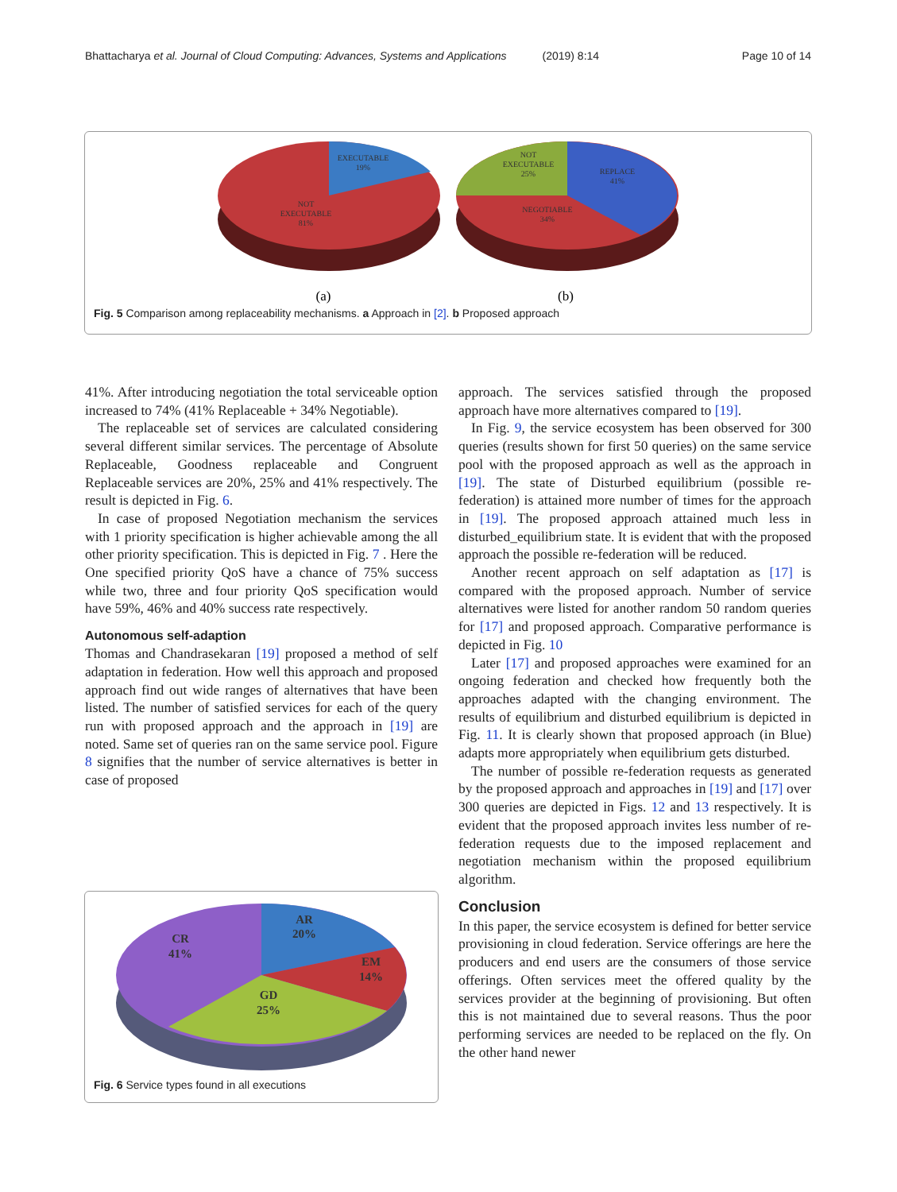Bhattacharya et al. Journal of Cloud Computing: Advances, Systems and Applications (2019) 8:14 Page 10 of 14
EXECUTABLE
19%
NOT
EXECUTABLE
81%
NOT
EXECUTABLE
25%
REPLACE
41%
NEGOTIABLE
34%
(a)
(b)
Fig. 5 Comparison among replaceability mechanisms. a Approach in [2]. b Proposed approach
41%. After introducing negotiation the total serviceable option increased to 74% (41% Replaceable + 34% Negotiable).
The replaceable set of services are calculated considering several different similar services. The percentage of Absolute Replaceable, Goodness replaceable and Congruent Replaceable services are 20%, 25% and 41% respectively. The result is depicted in Fig. 6.
In case of proposed Negotiation mechanism the services with 1 priority specification is higher achievable among the all other priority specification. This is depicted in Fig. 7 . Here the One specified priority QoS have a chance of 75% success while two, three and four priority QoS specification would have 59%, 46% and 40% success rate respectively.
Autonomous self-adaption
Thomas and Chandrasekaran [19] proposed a method of self adaptation in federation. How well this approach and proposed approach find out wide ranges of alternatives that have been listed. The number of satisfied services for each of the query run with proposed approach and the approach in [19] are noted. Same set of queries ran on the same service pool. Figure 8 signifies that the number of service alternatives is better in case of proposed
AR
20%
EM
14%
GD
25%
CR
41%
Fig. 6 Service types found in all executions
approach. The services satisfied through the proposed approach have more alternatives compared to [19].
In Fig. 9, the service ecosystem has been observed for 300 queries (results shown for first 50 queries) on the same service pool with the proposed approach as well as the approach in [19]. The state of Disturbed equilibrium (possible re-federation) is attained more number of times for the approach in [19]. The proposed approach attained much less in disturbed_equilibrium state. It is evident that with the proposed approach the possible re-federation will be reduced.
Another recent approach on self adaptation as [17] is compared with the proposed approach. Number of service alternatives were listed for another random 50 random queries for [17] and proposed approach. Comparative performance is depicted in Fig. 10
Later [17] and proposed approaches were examined for an ongoing federation and checked how frequently both the approaches adapted with the changing environment. The results of equilibrium and disturbed equilibrium is depicted in Fig. 11. It is clearly shown that proposed approach (in Blue) adapts more appropriately when equilibrium gets disturbed.
The number of possible re-federation requests as generated by the proposed approach and approaches in [19] and [17] over 300 queries are depicted in Figs. 12 and 13 respectively. It is evident that the proposed approach invites less number of re-federation requests due to the imposed replacement and negotiation mechanism within the proposed equilibrium algorithm.
Conclusion
In this paper, the service ecosystem is defined for better service provisioning in cloud federation. Service offerings are here the producers and end users are the consumers of those service offerings. Often services meet the offered quality by the services provider at the beginning of provisioning. But often this is not maintained due to several reasons. Thus the poor performing services are needed to be replaced on the fly. On the other hand newer